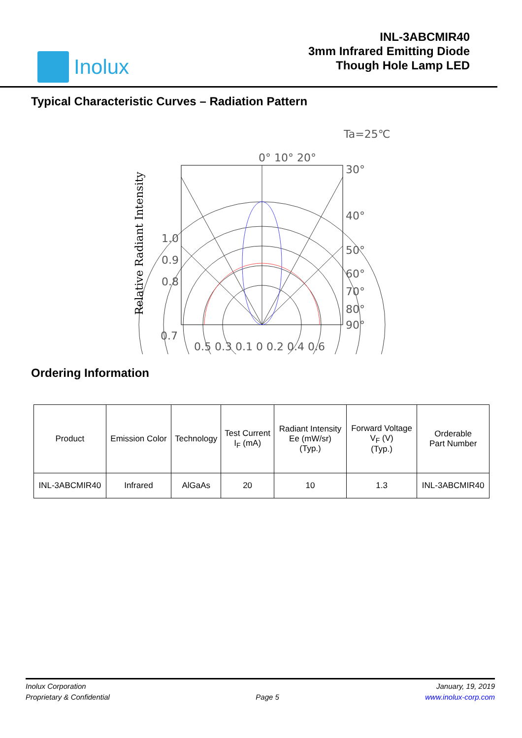Inolux
INL-3ABCMIR40
3mm Infrared Emitting Diode
Though Hole Lamp LED
Typical Characteristic Curves – Radiation Pattern
Ta=25℃
0° 10° 20°
1.0
0.9
0.8
0.7
30°
40°
50°
60°
70°
80°
90°
0.5 0.3 0.1 0 0.2 0.4 0.6
Relative Radiant Intensity
Ordering Information
| Product | Emission Color | Technology | Test Current I<sub>F</sub> (mA) | Radiant Intensity Ee (mW/sr) (Typ.) | Forward Voltage V<sub>F</sub> (V) (Typ.) | Orderable Part Number |
| --- | --- | --- | --- | --- | --- | --- |
| INL-3ABCMIR40 | Infrared | AlGaAs | 20 | 10 | 1.3 | INL-3ABCMIR40 |
Inolux Corporation
Proprietary & Confidential
Page 5
January, 19, 2019
www.inolux-corp.com